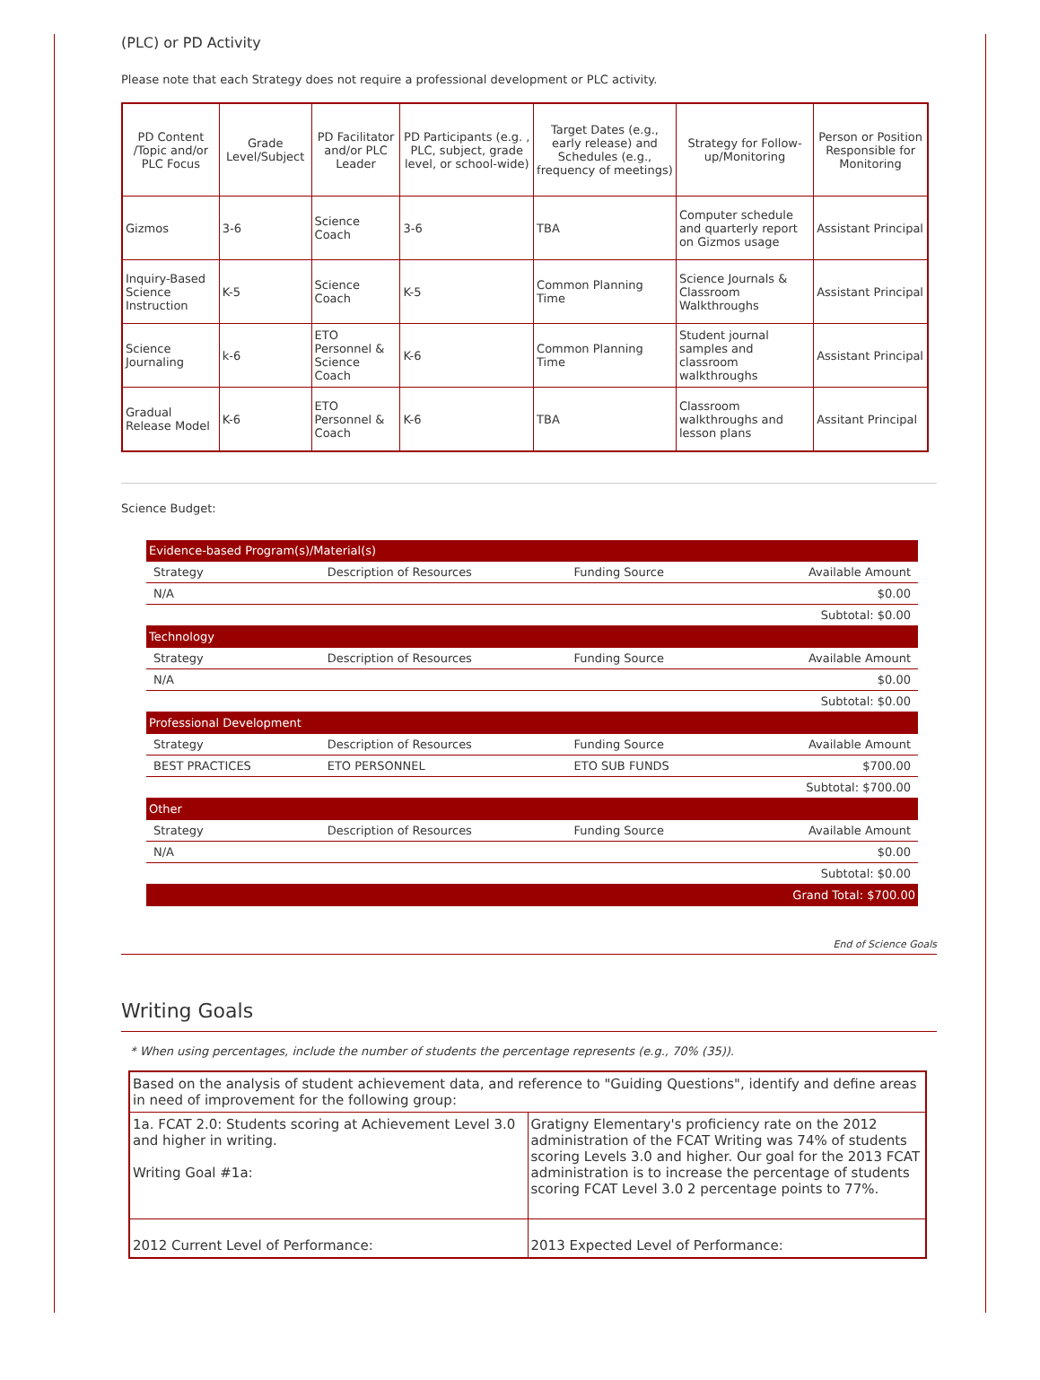(PLC) or PD Activity
Please note that each Strategy does not require a professional development or PLC activity.
| PD Content /Topic and/or PLC Focus | Grade Level/Subject | PD Facilitator and/or PLC Leader | PD Participants (e.g. , PLC, subject, grade level, or school-wide) | Target Dates (e.g., early release) and Schedules (e.g., frequency of meetings) | Strategy for Follow-up/Monitoring | Person or Position Responsible for Monitoring |
| --- | --- | --- | --- | --- | --- | --- |
| Gizmos | 3-6 | Science Coach | 3-6 | TBA | Computer schedule and quarterly report on Gizmos usage | Assistant Principal |
| Inquiry-Based Science Instruction | K-5 | Science Coach | K-5 | Common Planning Time | Science Journals & Classroom Walkthroughs | Assistant Principal |
| Science Journaling | k-6 | ETO Personnel & Science Coach | K-6 | Common Planning Time | Student journal samples and classroom walkthroughs | Assistant Principal |
| Gradual Release Model | K-6 | ETO Personnel & Coach | K-6 | TBA | Classroom walkthroughs and lesson plans | Assitant Principal |
Science Budget:
| Evidence-based Program(s)/Material(s) | | | |
| Strategy | Description of Resources | Funding Source | Available Amount |
| N/A | | | $0.00 |
| Subtotal: $0.00 | | | |
| Technology | | | |
| Strategy | Description of Resources | Funding Source | Available Amount |
| N/A | | | $0.00 |
| Subtotal: $0.00 | | | |
| Professional Development | | | |
| Strategy | Description of Resources | Funding Source | Available Amount |
| BEST PRACTICES | ETO PERSONNEL | ETO SUB FUNDS | $700.00 |
| Subtotal: $700.00 | | | |
| Other | | | |
| Strategy | Description of Resources | Funding Source | Available Amount |
| N/A | | | $0.00 |
| Subtotal: $0.00 | | | |
| Grand Total: $700.00 | | | |
End of Science Goals
Writing Goals
* When using percentages, include the number of students the percentage represents (e.g., 70% (35)).
| Based on the analysis of student achievement data, and reference to "Guiding Questions", identify and define areas in need of improvement for the following group: | |
| 1a. FCAT 2.0: Students scoring at Achievement Level 3.0 and higher in writing. Writing Goal #1a: | Gratigny Elementary's proficiency rate on the 2012 administration of the FCAT Writing was 74% of students scoring Levels 3.0 and higher. Our goal for the 2013 FCAT administration is to increase the percentage of students scoring FCAT Level 3.0 2 percentage points to 77%. |
| 2012 Current Level of Performance: | 2013 Expected Level of Performance: |